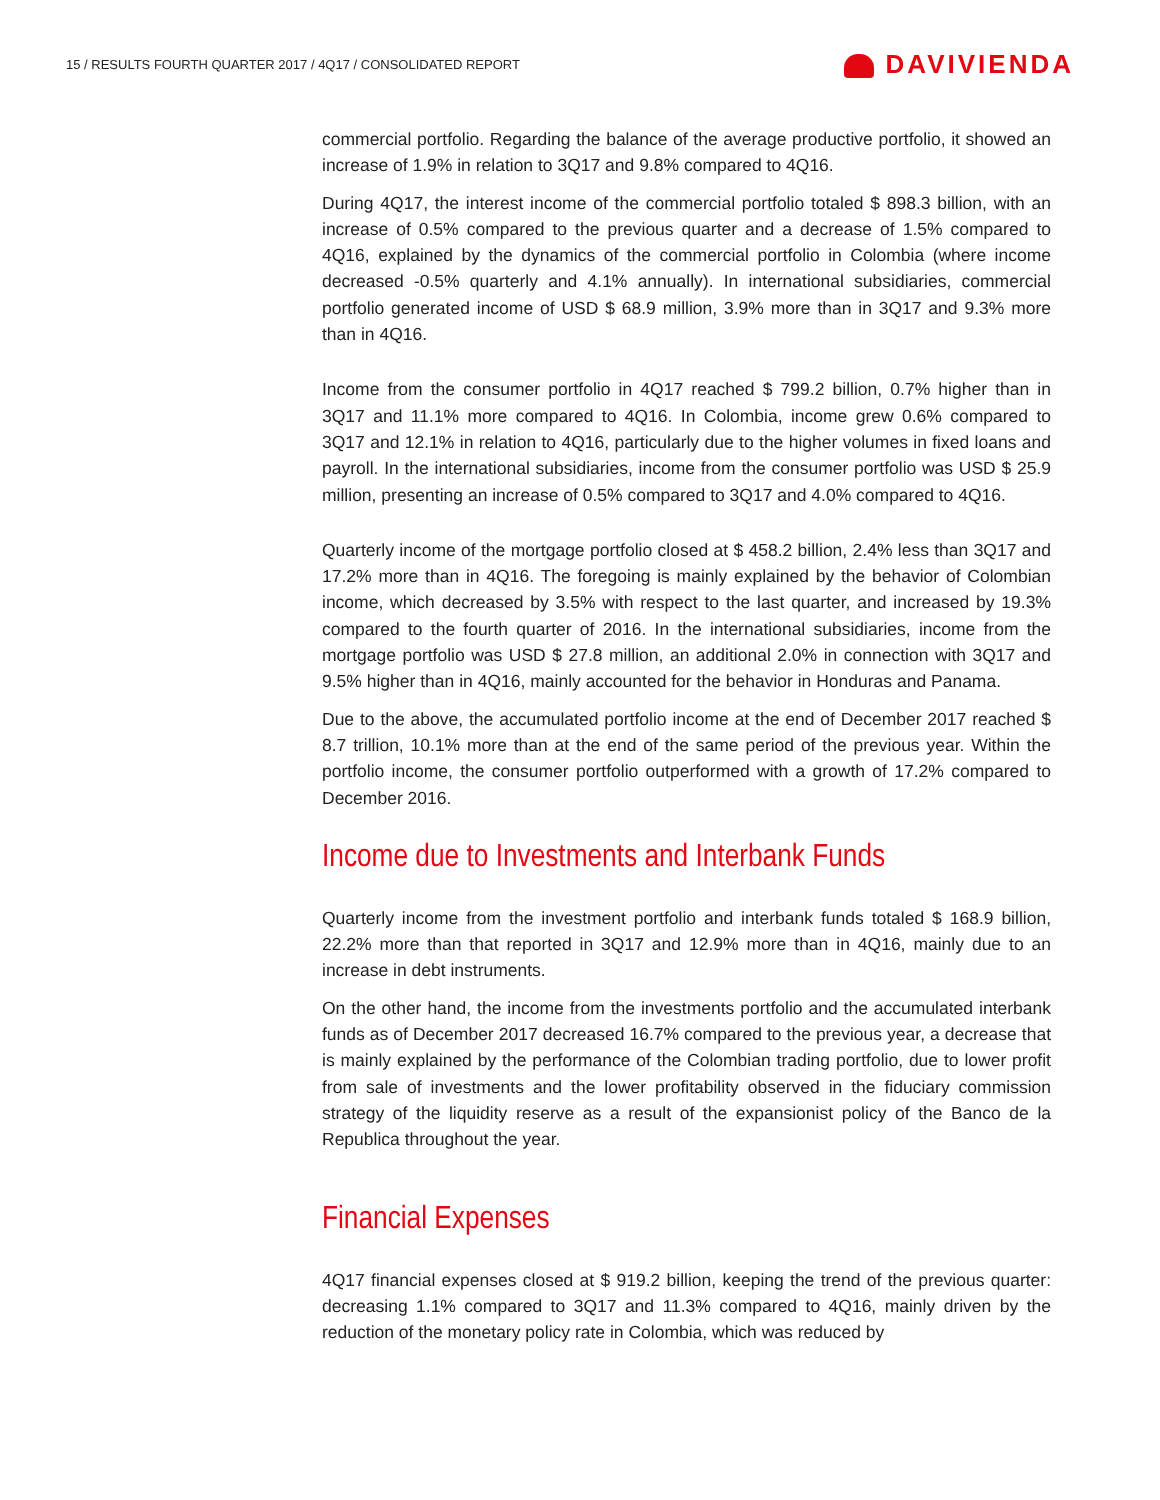15 / RESULTS FOURTH QUARTER 2017 / 4Q17 / CONSOLIDATED REPORT
DAVIVIENDA
commercial portfolio. Regarding the balance of the average productive portfolio, it showed an increase of 1.9% in relation to 3Q17 and 9.8% compared to 4Q16.
During 4Q17, the interest income of the commercial portfolio totaled $ 898.3 billion, with an increase of 0.5% compared to the previous quarter and a decrease of 1.5% compared to 4Q16, explained by the dynamics of the commercial portfolio in Colombia (where income decreased -0.5% quarterly and 4.1% annually). In international subsidiaries, commercial portfolio generated income of USD $ 68.9 million, 3.9% more than in 3Q17 and 9.3% more than in 4Q16.
Income from the consumer portfolio in 4Q17 reached $ 799.2 billion, 0.7% higher than in 3Q17 and 11.1% more compared to 4Q16. In Colombia, income grew 0.6% compared to 3Q17 and 12.1% in relation to 4Q16, particularly due to the higher volumes in fixed loans and payroll. In the international subsidiaries, income from the consumer portfolio was USD $ 25.9 million, presenting an increase of 0.5% compared to 3Q17 and 4.0% compared to 4Q16.
Quarterly income of the mortgage portfolio closed at $ 458.2 billion, 2.4% less than 3Q17 and 17.2% more than in 4Q16. The foregoing is mainly explained by the behavior of Colombian income, which decreased by 3.5% with respect to the last quarter, and increased by 19.3% compared to the fourth quarter of 2016. In the international subsidiaries, income from the mortgage portfolio was USD $ 27.8 million, an additional 2.0% in connection with 3Q17 and 9.5% higher than in 4Q16, mainly accounted for the behavior in Honduras and Panama.
Due to the above, the accumulated portfolio income at the end of December 2017 reached $ 8.7 trillion, 10.1% more than at the end of the same period of the previous year. Within the portfolio income, the consumer portfolio outperformed with a growth of 17.2% compared to December 2016.
Income due to Investments and Interbank Funds
Quarterly income from the investment portfolio and interbank funds totaled $ 168.9 billion, 22.2% more than that reported in 3Q17 and 12.9% more than in 4Q16, mainly due to an increase in debt instruments.
On the other hand, the income from the investments portfolio and the accumulated interbank funds as of December 2017 decreased 16.7% compared to the previous year, a decrease that is mainly explained by the performance of the Colombian trading portfolio, due to lower profit from sale of investments and the lower profitability observed in the fiduciary commission strategy of the liquidity reserve as a result of the expansionist policy of the Banco de la Republica throughout the year.
Financial Expenses
4Q17 financial expenses closed at $ 919.2 billion, keeping the trend of the previous quarter: decreasing 1.1% compared to 3Q17 and 11.3% compared to 4Q16, mainly driven by the reduction of the monetary policy rate in Colombia, which was reduced by